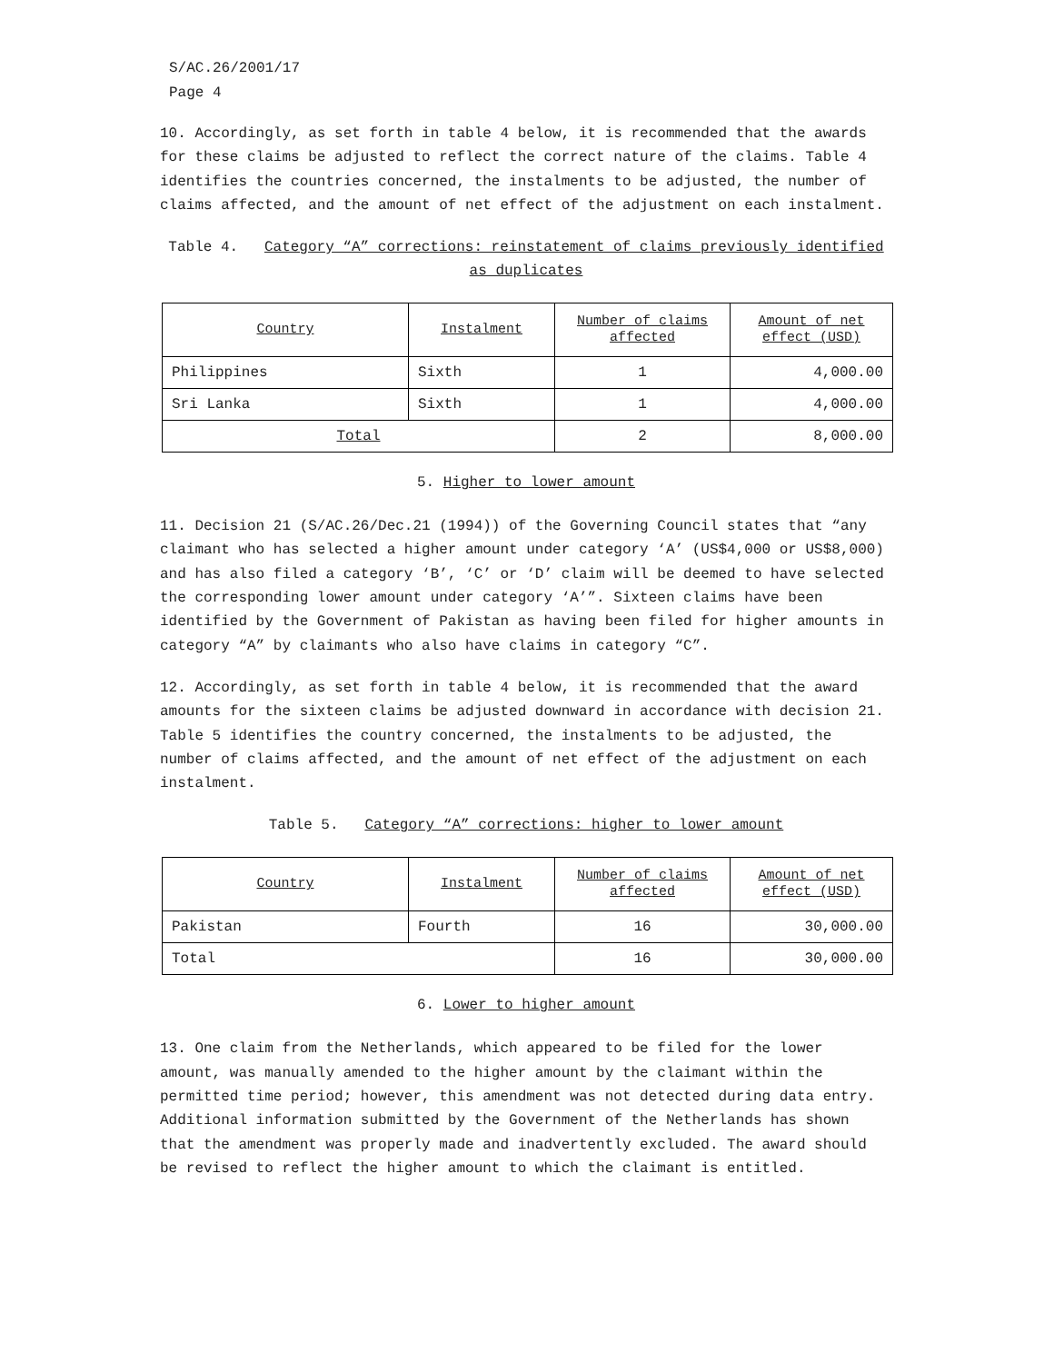S/AC.26/2001/17
Page 4
10. Accordingly, as set forth in table 4 below, it is recommended that the awards for these claims be adjusted to reflect the correct nature of the claims. Table 4 identifies the countries concerned, the instalments to be adjusted, the number of claims affected, and the amount of net effect of the adjustment on each instalment.
Table 4. Category “A” corrections: reinstatement of claims previously identified as duplicates
| Country | Instalment | Number of claims affected | Amount of net effect (USD) |
| --- | --- | --- | --- |
| Philippines | Sixth | 1 | 4,000.00 |
| Sri Lanka | Sixth | 1 | 4,000.00 |
| Total | | 2 | 8,000.00 |
5. Higher to lower amount
11. Decision 21 (S/AC.26/Dec.21 (1994)) of the Governing Council states that “any claimant who has selected a higher amount under category ‘A’ (US$4,000 or US$8,000) and has also filed a category ‘B’, ‘C’ or ‘D’ claim will be deemed to have selected the corresponding lower amount under category ‘A’”. Sixteen claims have been identified by the Government of Pakistan as having been filed for higher amounts in category “A” by claimants who also have claims in category “C”.
12. Accordingly, as set forth in table 4 below, it is recommended that the award amounts for the sixteen claims be adjusted downward in accordance with decision 21. Table 5 identifies the country concerned, the instalments to be adjusted, the number of claims affected, and the amount of net effect of the adjustment on each instalment.
Table 5. Category “A” corrections: higher to lower amount
| Country | Instalment | Number of claims affected | Amount of net effect (USD) |
| --- | --- | --- | --- |
| Pakistan | Fourth | 16 | 30,000.00 |
| Total | | 16 | 30,000.00 |
6. Lower to higher amount
13. One claim from the Netherlands, which appeared to be filed for the lower amount, was manually amended to the higher amount by the claimant within the permitted time period; however, this amendment was not detected during data entry. Additional information submitted by the Government of the Netherlands has shown that the amendment was properly made and inadvertently excluded. The award should be revised to reflect the higher amount to which the claimant is entitled.